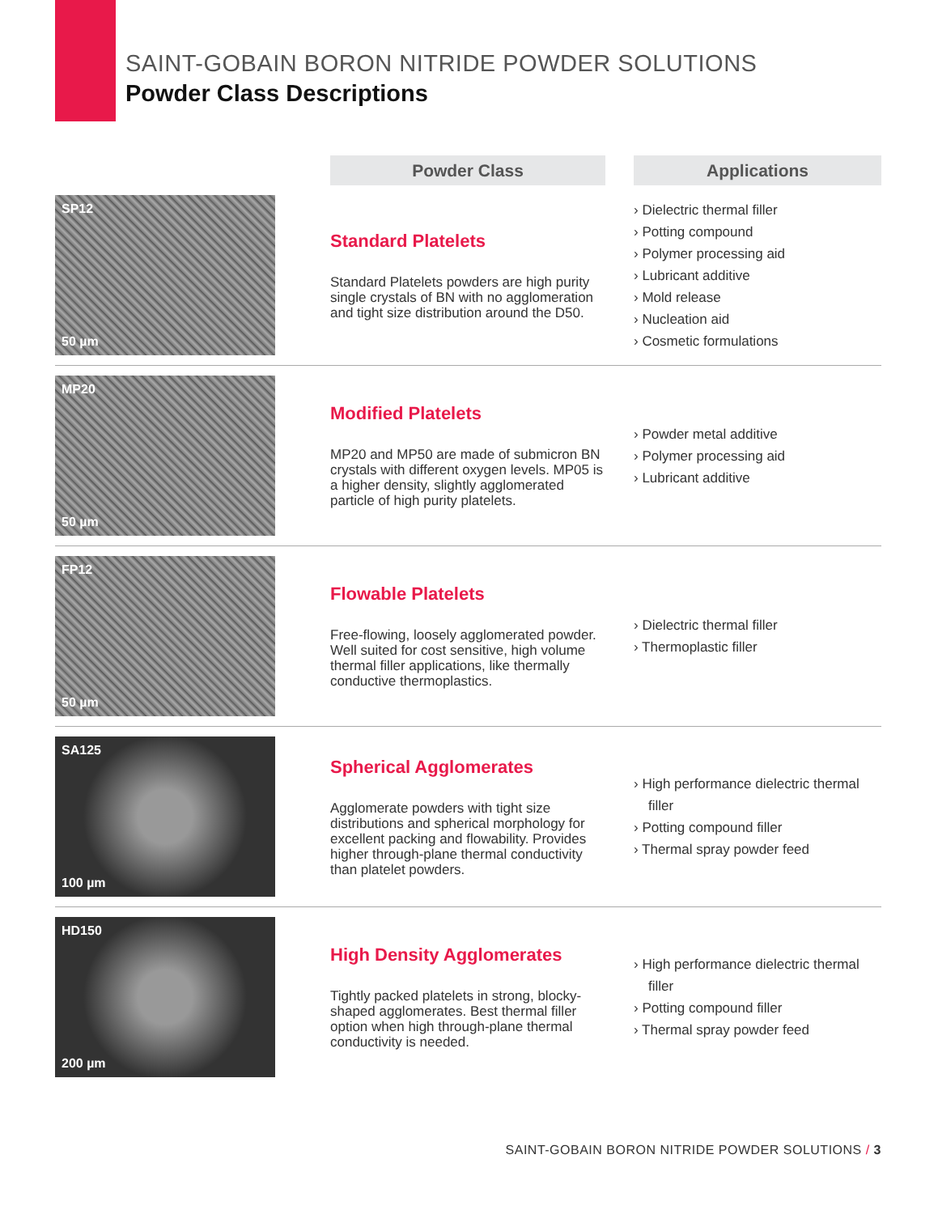SAINT-GOBAIN BORON NITRIDE POWDER SOLUTIONS
Powder Class Descriptions
| | Powder Class | | Applications |
| SP12 50 µm | Standard Platelets Standard Platelets powders are high purity single crystals of BN with no agglomeration and tight size distribution around the D50. | | › Dielectric thermal filler › Potting compound › Polymer processing aid › Lubricant additive › Mold release › Nucleation aid › Cosmetic formulations |
| MP20 50 µm | Modified Platelets MP20 and MP50 are made of submicron BN crystals with different oxygen levels. MP05 is a higher density, slightly agglomerated particle of high purity platelets. | | › Powder metal additive › Polymer processing aid › Lubricant additive |
| FP12 50 µm | Flowable Platelets Free-flowing, loosely agglomerated powder. Well suited for cost sensitive, high volume thermal filler applications, like thermally conductive thermoplastics. | | › Dielectric thermal filler › Thermoplastic filler |
| SA125 100 µm | Spherical Agglomerates Agglomerate powders with tight size distributions and spherical morphology for excellent packing and flowability. Provides higher through-plane thermal conductivity than platelet powders. | | › High performance dielectric thermal filler › Potting compound filler › Thermal spray powder feed |
| HD150 200 µm | High Density Agglomerates Tightly packed platelets in strong, blocky-shaped agglomerates. Best thermal filler option when high through-plane thermal conductivity is needed. | | › High performance dielectric thermal filler › Potting compound filler › Thermal spray powder feed |
SAINT-GOBAIN BORON NITRIDE POWDER SOLUTIONS / 3